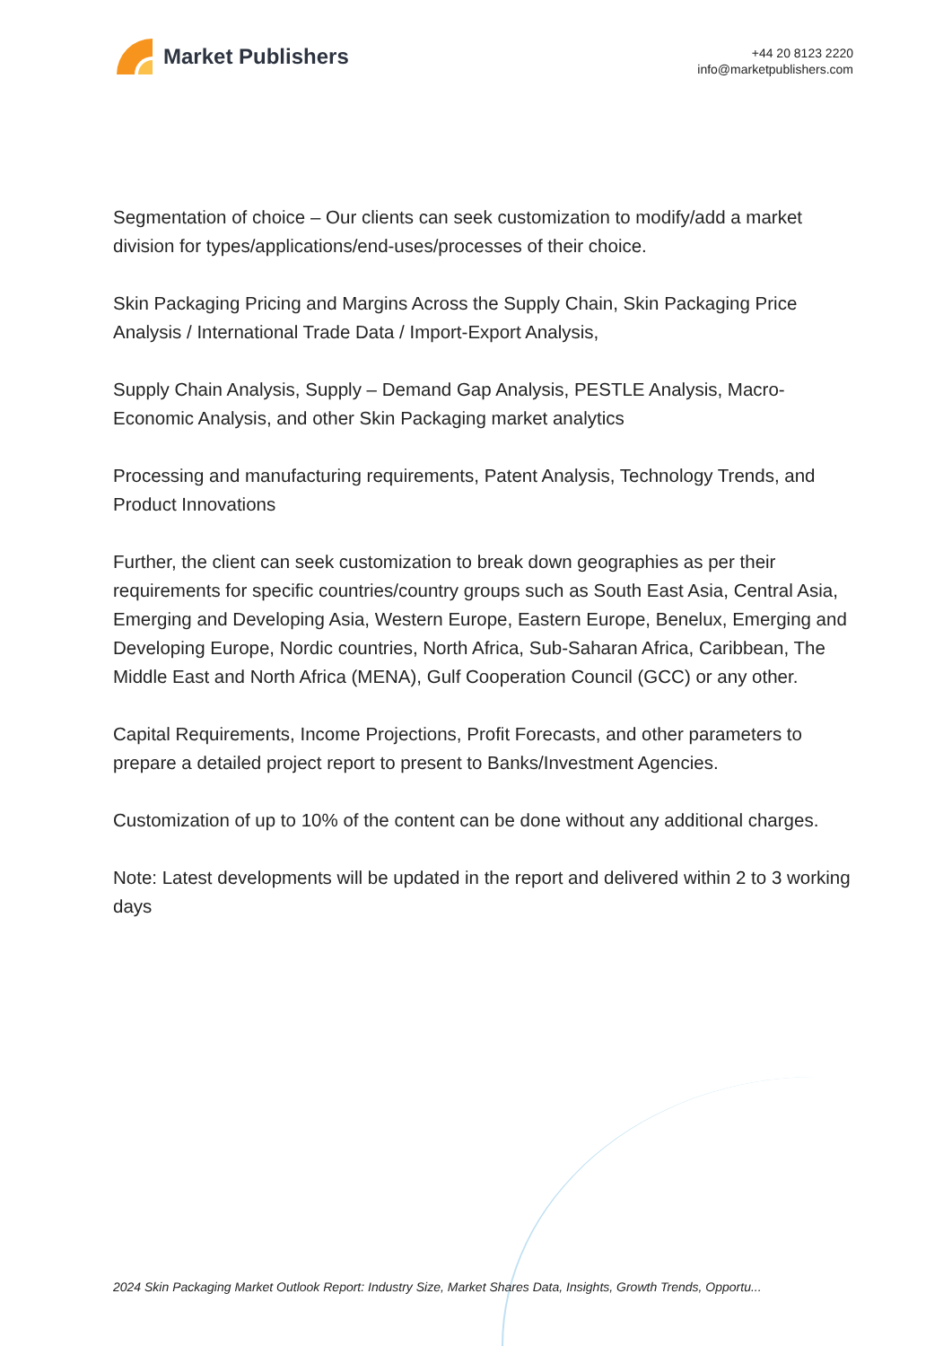Market Publishers
+44 20 8123 2220
info@marketpublishers.com
Segmentation of choice – Our clients can seek customization to modify/add a market division for types/applications/end-uses/processes of their choice.
Skin Packaging Pricing and Margins Across the Supply Chain, Skin Packaging Price Analysis / International Trade Data / Import-Export Analysis,
Supply Chain Analysis, Supply – Demand Gap Analysis, PESTLE Analysis, Macro-Economic Analysis, and other Skin Packaging market analytics
Processing and manufacturing requirements, Patent Analysis, Technology Trends, and Product Innovations
Further, the client can seek customization to break down geographies as per their requirements for specific countries/country groups such as South East Asia, Central Asia, Emerging and Developing Asia, Western Europe, Eastern Europe, Benelux, Emerging and Developing Europe, Nordic countries, North Africa, Sub-Saharan Africa, Caribbean, The Middle East and North Africa (MENA), Gulf Cooperation Council (GCC) or any other.
Capital Requirements, Income Projections, Profit Forecasts, and other parameters to prepare a detailed project report to present to Banks/Investment Agencies.
Customization of up to 10% of the content can be done without any additional charges.
Note: Latest developments will be updated in the report and delivered within 2 to 3 working days
2024 Skin Packaging Market Outlook Report: Industry Size, Market Shares Data, Insights, Growth Trends, Opportu...